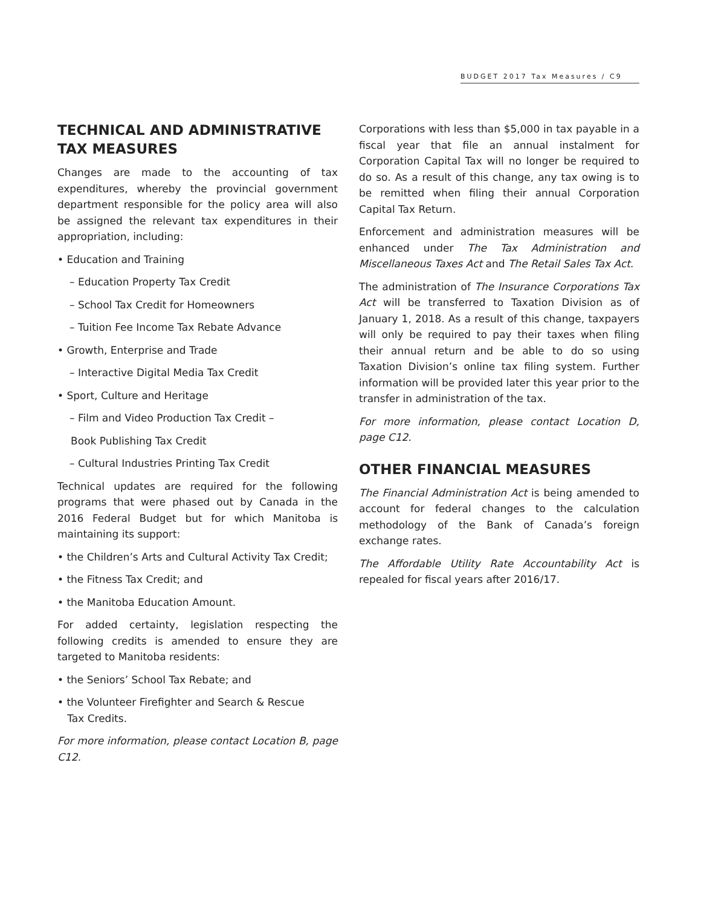BUDGET 2017 Tax Measures / C9
TECHNICAL AND ADMINISTRATIVE TAX MEASURES
Changes are made to the accounting of tax expenditures, whereby the provincial government department responsible for the policy area will also be assigned the relevant tax expenditures in their appropriation, including:
• Education and Training
– Education Property Tax Credit
– School Tax Credit for Homeowners
– Tuition Fee Income Tax Rebate Advance
• Growth, Enterprise and Trade
– Interactive Digital Media Tax Credit
• Sport, Culture and Heritage
– Film and Video Production Tax Credit –
Book Publishing Tax Credit
– Cultural Industries Printing Tax Credit
Technical updates are required for the following programs that were phased out by Canada in the 2016 Federal Budget but for which Manitoba is maintaining its support:
• the Children’s Arts and Cultural Activity Tax Credit;
• the Fitness Tax Credit; and
• the Manitoba Education Amount.
For added certainty, legislation respecting the following credits is amended to ensure they are targeted to Manitoba residents:
• the Seniors’ School Tax Rebate; and
• the Volunteer Firefighter and Search & Rescue
Tax Credits.
For more information, please contact Location B, page C12.
Corporations with less than $5,000 in tax payable in a fiscal year that file an annual instalment for Corporation Capital Tax will no longer be required to do so. As a result of this change, any tax owing is to be remitted when filing their annual Corporation Capital Tax Return.
Enforcement and administration measures will be enhanced under The Tax Administration and Miscellaneous Taxes Act and The Retail Sales Tax Act.
The administration of The Insurance Corporations Tax Act will be transferred to Taxation Division as of January 1, 2018. As a result of this change, taxpayers will only be required to pay their taxes when filing their annual return and be able to do so using Taxation Division’s online tax filing system. Further information will be provided later this year prior to the transfer in administration of the tax.
For more information, please contact Location D, page C12.
OTHER FINANCIAL MEASURES
The Financial Administration Act is being amended to account for federal changes to the calculation methodology of the Bank of Canada’s foreign exchange rates.
The Affordable Utility Rate Accountability Act is repealed for fiscal years after 2016/17.